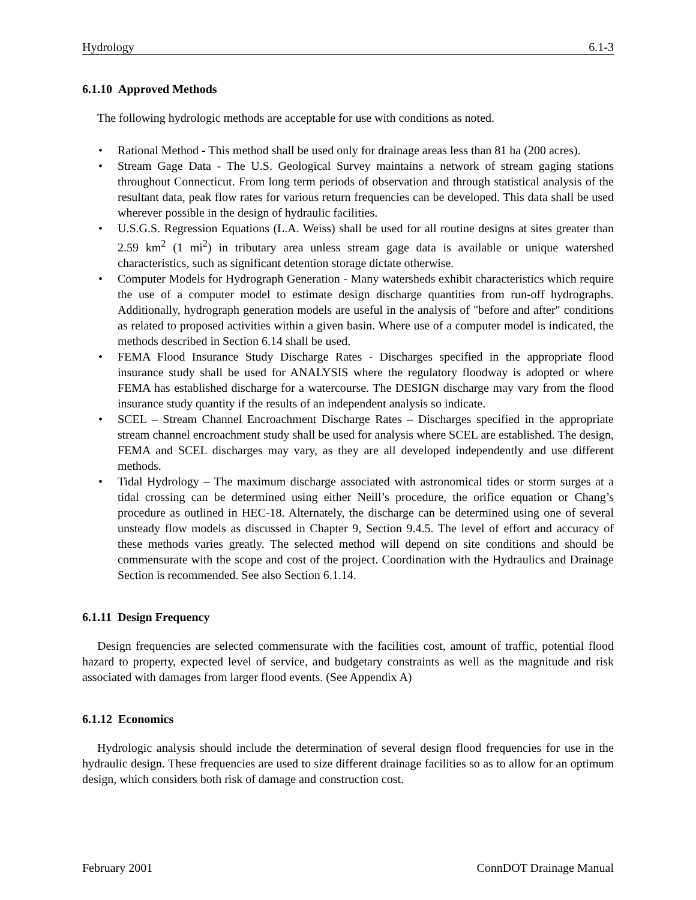Hydrology 6.1-3
6.1.10 Approved Methods
The following hydrologic methods are acceptable for use with conditions as noted.
• Rational Method - This method shall be used only for drainage areas less than 81 ha (200 acres).
• Stream Gage Data - The U.S. Geological Survey maintains a network of stream gaging stations throughout Connecticut. From long term periods of observation and through statistical analysis of the resultant data, peak flow rates for various return frequencies can be developed. This data shall be used wherever possible in the design of hydraulic facilities.
• U.S.G.S. Regression Equations (L.A. Weiss) shall be used for all routine designs at sites greater than 2.59 km<sup>2</sup> (1 mi<sup>2</sup>) in tributary area unless stream gage data is available or unique watershed characteristics, such as significant detention storage dictate otherwise.
• Computer Models for Hydrograph Generation - Many watersheds exhibit characteristics which require the use of a computer model to estimate design discharge quantities from run-off hydrographs. Additionally, hydrograph generation models are useful in the analysis of "before and after" conditions as related to proposed activities within a given basin. Where use of a computer model is indicated, the methods described in Section 6.14 shall be used.
• FEMA Flood Insurance Study Discharge Rates - Discharges specified in the appropriate flood insurance study shall be used for ANALYSIS where the regulatory floodway is adopted or where FEMA has established discharge for a watercourse. The DESIGN discharge may vary from the flood insurance study quantity if the results of an independent analysis so indicate.
• SCEL – Stream Channel Encroachment Discharge Rates – Discharges specified in the appropriate stream channel encroachment study shall be used for analysis where SCEL are established. The design, FEMA and SCEL discharges may vary, as they are all developed independently and use different methods.
• Tidal Hydrology – The maximum discharge associated with astronomical tides or storm surges at a tidal crossing can be determined using either Neill’s procedure, the orifice equation or Chang’s procedure as outlined in HEC-18. Alternately, the discharge can be determined using one of several unsteady flow models as discussed in Chapter 9, Section 9.4.5. The level of effort and accuracy of these methods varies greatly. The selected method will depend on site conditions and should be commensurate with the scope and cost of the project. Coordination with the Hydraulics and Drainage Section is recommended. See also Section 6.1.14.
6.1.11 Design Frequency
Design frequencies are selected commensurate with the facilities cost, amount of traffic, potential flood hazard to property, expected level of service, and budgetary constraints as well as the magnitude and risk associated with damages from larger flood events. (See Appendix A)
6.1.12 Economics
Hydrologic analysis should include the determination of several design flood frequencies for use in the hydraulic design. These frequencies are used to size different drainage facilities so as to allow for an optimum design, which considers both risk of damage and construction cost.
February 2001 ConnDOT Drainage Manual